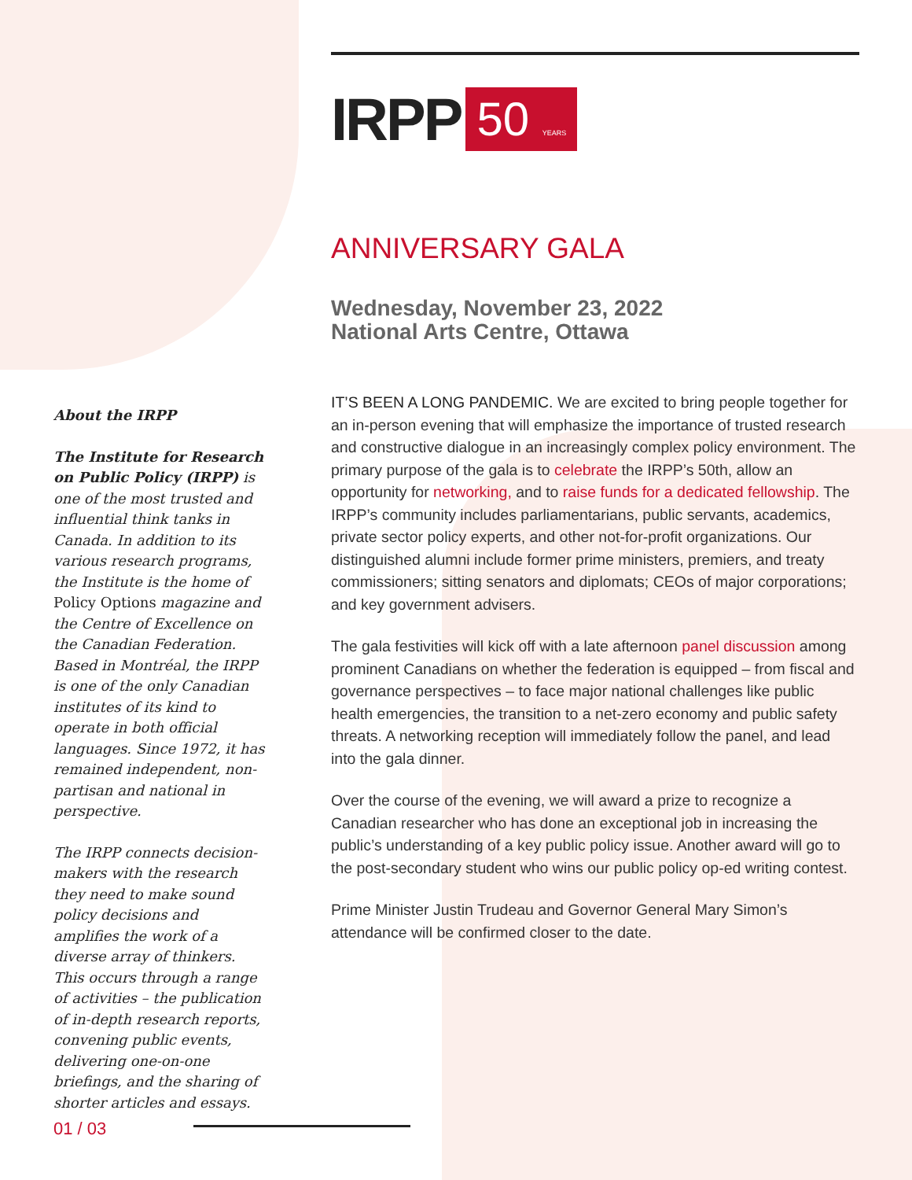IRPP 50 YEARS
ANNIVERSARY GALA
Wednesday, November 23, 2022
National Arts Centre, Ottawa
IT’S BEEN A LONG PANDEMIC. We are excited to bring people together for an in-person evening that will emphasize the importance of trusted research and constructive dialogue in an increasingly complex policy environment. The primary purpose of the gala is to celebrate the IRPP’s 50th, allow an opportunity for networking, and to raise funds for a dedicated fellowship. The IRPP’s community includes parliamentarians, public servants, academics, private sector policy experts, and other not-for-profit organizations. Our distinguished alumni include former prime ministers, premiers, and treaty commissioners; sitting senators and diplomats; CEOs of major corporations; and key government advisers.
The gala festivities will kick off with a late afternoon panel discussion among prominent Canadians on whether the federation is equipped – from fiscal and governance perspectives – to face major national challenges like public health emergencies, the transition to a net-zero economy and public safety threats. A networking reception will immediately follow the panel, and lead into the gala dinner.
Over the course of the evening, we will award a prize to recognize a Canadian researcher who has done an exceptional job in increasing the public’s understanding of a key public policy issue. Another award will go to the post-secondary student who wins our public policy op-ed writing contest.
Prime Minister Justin Trudeau and Governor General Mary Simon’s attendance will be confirmed closer to the date.
About the IRPP
The Institute for Research on Public Policy (IRPP) is one of the most trusted and influential think tanks in Canada. In addition to its various research programs, the Institute is the home of Policy Options magazine and the Centre of Excellence on the Canadian Federation. Based in Montréal, the IRPP is one of the only Canadian institutes of its kind to operate in both official languages. Since 1972, it has remained independent, non-partisan and national in perspective.
The IRPP connects decision-makers with the research they need to make sound policy decisions and amplifies the work of a diverse array of thinkers. This occurs through a range of activities – the publication of in-depth research reports, convening public events, delivering one-on-one briefings, and the sharing of shorter articles and essays.
01 / 03